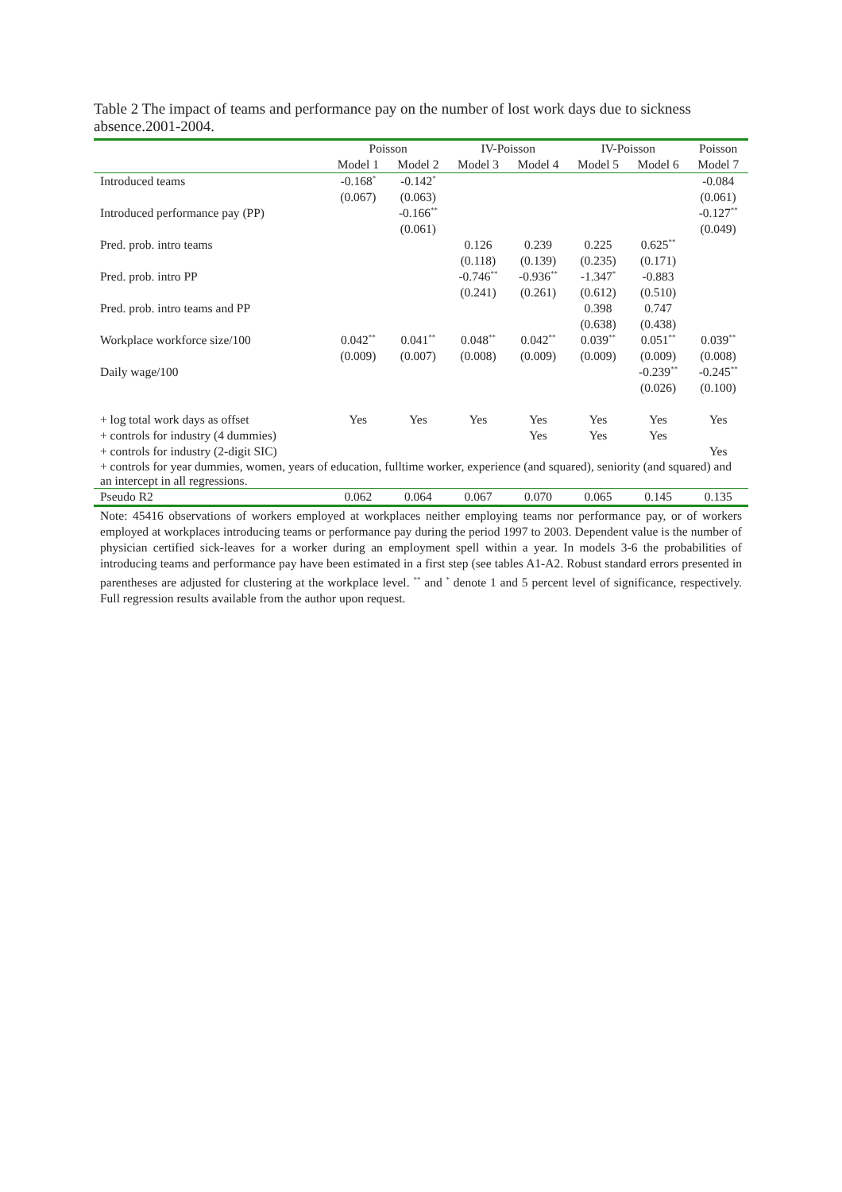Table 2 The impact of teams and performance pay on the number of lost work days due to sickness absence.2001-2004.
| | Poisson | | IV-Poisson | | IV-Poisson | | Poisson |
| --- | --- | --- | --- | --- | --- | --- | --- |
| | Model 1 | Model 2 | Model 3 | Model 4 | Model 5 | Model 6 | Model 7 |
| Introduced teams | -0.168<sup>*</sup> | -0.142<sup>*</sup> | | | | | -0.084 |
| | (0.067) | (0.063) | | | | | (0.061) |
| Introduced performance pay (PP) | | -0.166<sup>**</sup> | | | | | -0.127<sup>**</sup> |
| | | (0.061) | | | | | (0.049) |
| Pred. prob. intro teams | | | 0.126 | 0.239 | 0.225 | 0.625<sup>**</sup> | |
| | | | (0.118) | (0.139) | (0.235) | (0.171) | |
| Pred. prob. intro PP | | | -0.746<sup>**</sup> | -0.936<sup>**</sup> | -1.347<sup>*</sup> | -0.883 | |
| | | | (0.241) | (0.261) | (0.612) | (0.510) | |
| Pred. prob. intro teams and PP | | | | | 0.398 | 0.747 | |
| | | | | | (0.638) | (0.438) | |
| Workplace workforce size/100 | 0.042<sup>**</sup> | 0.041<sup>**</sup> | 0.048<sup>**</sup> | 0.042<sup>**</sup> | 0.039<sup>**</sup> | 0.051<sup>**</sup> | 0.039<sup>**</sup> |
| | (0.009) | (0.007) | (0.008) | (0.009) | (0.009) | (0.009) | (0.008) |
| Daily wage/100 | | | | | | -0.239<sup>**</sup> | -0.245<sup>**</sup> |
| | | | | | | (0.026) | (0.100) |
| + log total work days as offset | Yes | Yes | Yes | Yes | Yes | Yes | Yes |
| + controls for industry (4 dummies) | | | | Yes | Yes | Yes | |
| + controls for industry (2-digit SIC) | | | | | | | Yes |
| + controls for year dummies, women, years of education, fulltime worker, experience (and squared), seniority (and squared) and an intercept in all regressions. | | | | | | | |
| Pseudo R2 | 0.062 | 0.064 | 0.067 | 0.070 | 0.065 | 0.145 | 0.135 |
Note: 45416 observations of workers employed at workplaces neither employing teams nor performance pay, or of workers employed at workplaces introducing teams or performance pay during the period 1997 to 2003. Dependent value is the number of physician certified sick-leaves for a worker during an employment spell within a year. In models 3-6 the probabilities of introducing teams and performance pay have been estimated in a first step (see tables A1-A2. Robust standard errors presented in parentheses are adjusted for clustering at the workplace level. <sup>**</sup> and <sup>*</sup> denote 1 and 5 percent level of significance, respectively. Full regression results available from the author upon request.